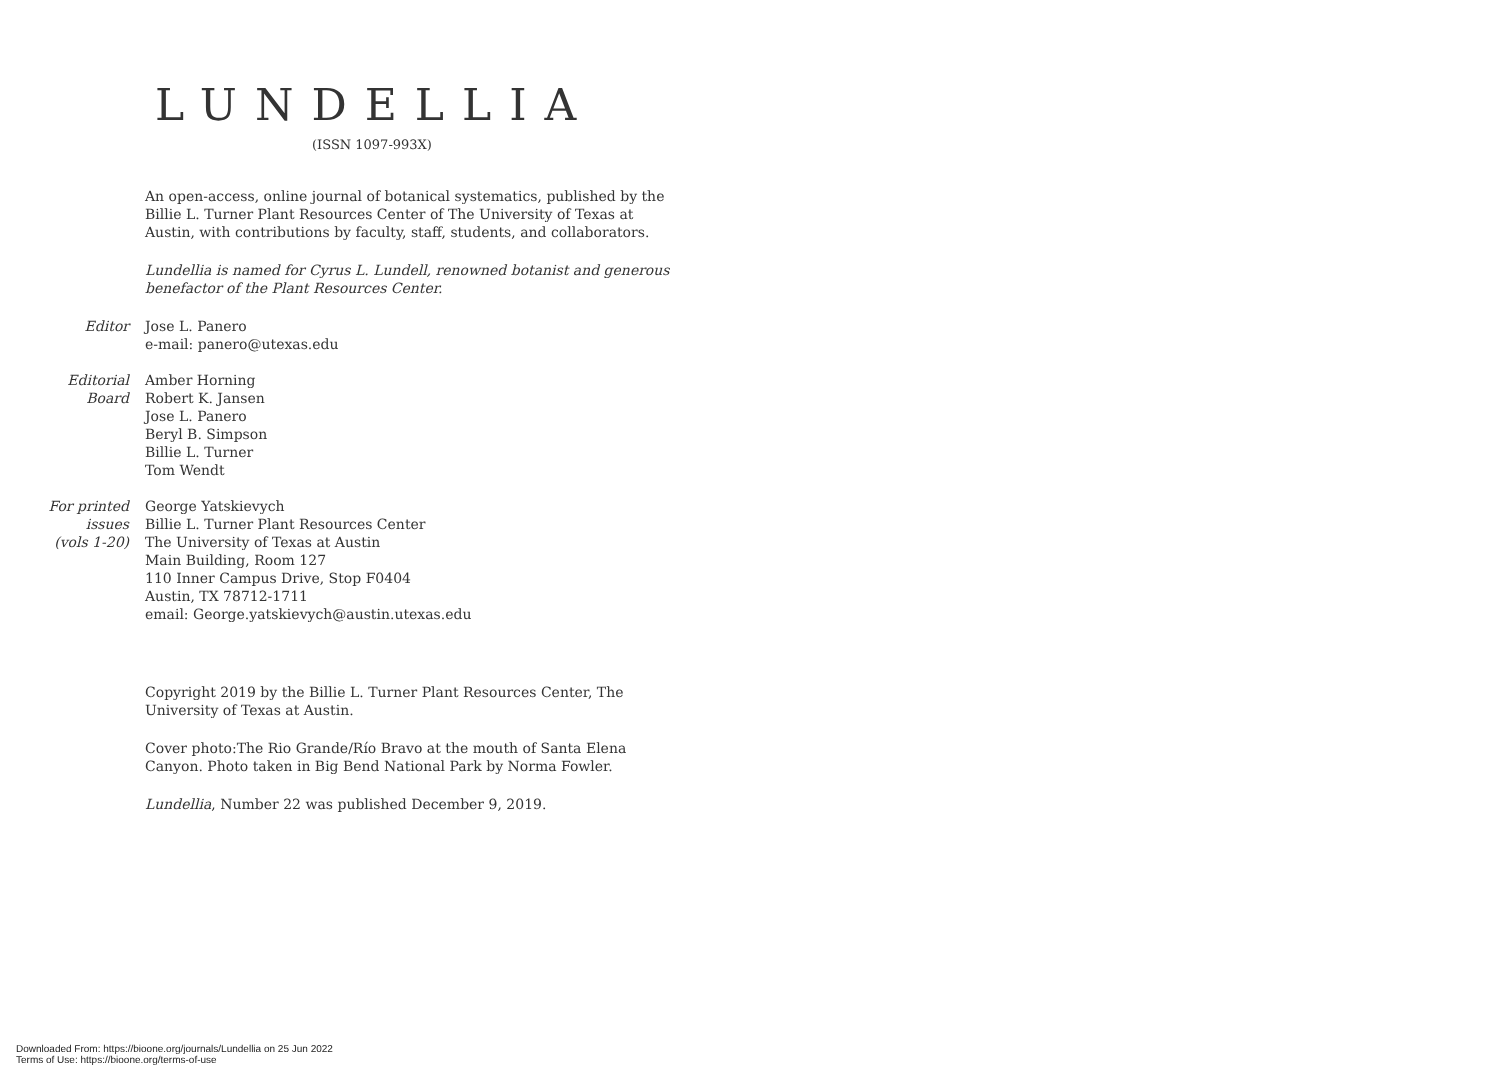LUNDELLIA
(ISSN 1097-993X)
An open-access, online journal of botanical systematics, published by the Billie L. Turner Plant Resources Center of The University of Texas at Austin, with contributions by faculty, staff, students, and collaborators.
Lundellia is named for Cyrus L. Lundell, renowned botanist and generous benefactor of the Plant Resources Center.
Editor Jose L. Panero
e-mail: panero@utexas.edu
Editorial
Board
Amber Horning
Robert K. Jansen
Jose L. Panero
Beryl B. Simpson
Billie L. Turner
Tom Wendt
For printed
issues
(vols 1-20)
George Yatskievych
Billie L. Turner Plant Resources Center
The University of Texas at Austin
Main Building, Room 127
110 Inner Campus Drive, Stop F0404
Austin, TX 78712-1711
email: George.yatskievych@austin.utexas.edu
Copyright 2019 by the Billie L. Turner Plant Resources Center, The University of Texas at Austin.
Cover photo:The Rio Grande/Río Bravo at the mouth of Santa Elena Canyon. Photo taken in Big Bend National Park by Norma Fowler.
Lundellia, Number 22 was published December 9, 2019.
Downloaded From: https://bioone.org/journals/Lundellia on 25 Jun 2022
Terms of Use: https://bioone.org/terms-of-use